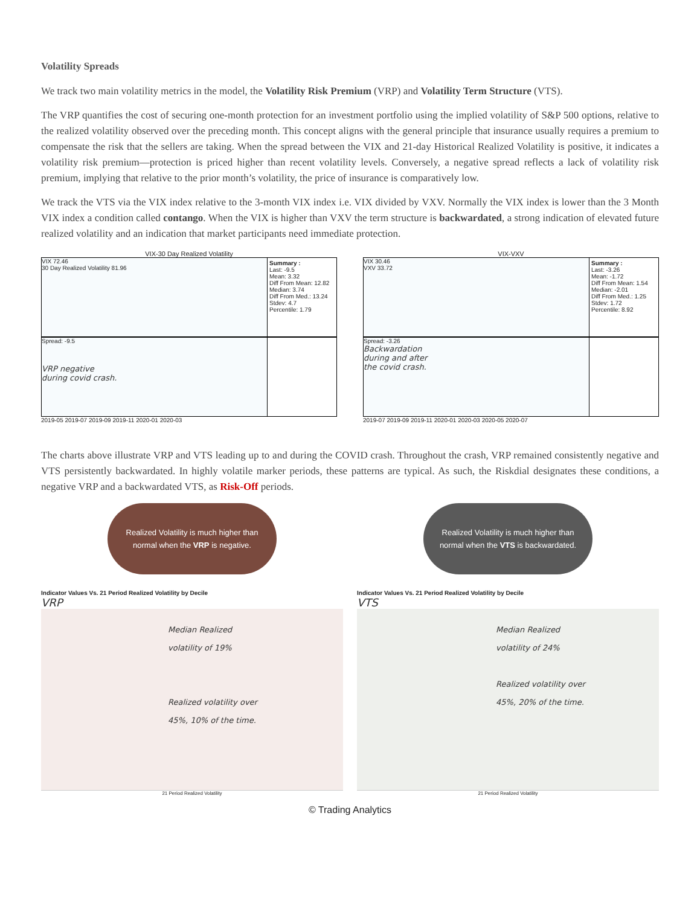Volatility Spreads
We track two main volatility metrics in the model, the Volatility Risk Premium (VRP) and Volatility Term Structure (VTS).
The VRP quantifies the cost of securing one-month protection for an investment portfolio using the implied volatility of S&P 500 options, relative to the realized volatility observed over the preceding month. This concept aligns with the general principle that insurance usually requires a premium to compensate the risk that the sellers are taking. When the spread between the VIX and 21-day Historical Realized Volatility is positive, it indicates a volatility risk premium—protection is priced higher than recent volatility levels. Conversely, a negative spread reflects a lack of volatility risk premium, implying that relative to the prior month’s volatility, the price of insurance is comparatively low.
We track the VTS via the VIX index relative to the 3-month VIX index i.e. VIX divided by VXV. Normally the VIX index is lower than the 3 Month VIX index a condition called contango. When the VIX is higher than VXV the term structure is backwardated, a strong indication of elevated future realized volatility and an indication that market participants need immediate protection.
VIX-30 Day Realized Volatility
VIX 72.46
30 Day Realized Volatility 81.96
Summary :
Last: -9.5
Mean: 3.32
Diff From Mean: 12.82
Median: 3.74
Diff From Med.: 13.24
Stdev: 4.7
Percentile: 1.79
Spread: -9.5
VRP negative
during covid crash.
2019-05 2019-07 2019-09 2019-11 2020-01 2020-03
VIX-VXV
VIX 30.46
VXV 33.72
Summary :
Last: -3.26
Mean: -1.72
Diff From Mean: 1.54
Median: -2.01
Diff From Med.: 1.25
Stdev: 1.72
Percentile: 8.92
Spread: -3.26
Backwardation
during and after
the covid crash.
2019-07 2019-09 2019-11 2020-01 2020-03 2020-05 2020-07
The charts above illustrate VRP and VTS leading up to and during the COVID crash. Throughout the crash, VRP remained consistently negative and VTS persistently backwardated. In highly volatile marker periods, these patterns are typical. As such, the Riskdial designates these conditions, a negative VRP and a backwardated VTS, as Risk-Off periods.
Realized Volatility is much higher than normal when the VRP is negative.
Indicator Values Vs. 21 Period Realized Volatility by Decile
VRP
Median Realized
volatility of 19%
Realized volatility over
45%, 10% of the time.
21 Period Realized Volatility
Realized Volatility is much higher than normal when the VTS is backwardated.
Indicator Values Vs. 21 Period Realized Volatility by Decile
VTS
Median Realized
volatility of 24%
Realized volatility over
45%, 20% of the time.
21 Period Realized Volatility
© Trading Analytics